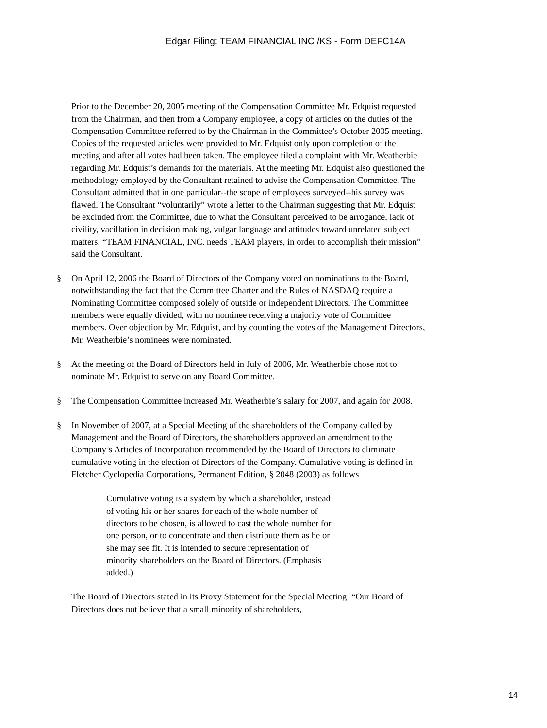Edgar Filing: TEAM FINANCIAL INC /KS - Form DEFC14A
Prior to the December 20, 2005 meeting of the Compensation Committee Mr. Edquist requested from the Chairman, and then from a Company employee, a copy of articles on the duties of the Compensation Committee referred to by the Chairman in the Committee’s October 2005 meeting. Copies of the requested articles were provided to Mr. Edquist only upon completion of the meeting and after all votes had been taken. The employee filed a complaint with Mr. Weatherbie regarding Mr. Edquist’s demands for the materials. At the meeting Mr. Edquist also questioned the methodology employed by the Consultant retained to advise the Compensation Committee. The Consultant admitted that in one particular--the scope of employees surveyed--his survey was flawed. The Consultant “voluntarily” wrote a letter to the Chairman suggesting that Mr. Edquist be excluded from the Committee, due to what the Consultant perceived to be arrogance, lack of civility, vacillation in decision making, vulgar language and attitudes toward unrelated subject matters. “TEAM FINANCIAL, INC. needs TEAM players, in order to accomplish their mission” said the Consultant.
§ On April 12, 2006 the Board of Directors of the Company voted on nominations to the Board, notwithstanding the fact that the Committee Charter and the Rules of NASDAQ require a Nominating Committee composed solely of outside or independent Directors. The Committee members were equally divided, with no nominee receiving a majority vote of Committee members. Over objection by Mr. Edquist, and by counting the votes of the Management Directors, Mr. Weatherbie’s nominees were nominated.
§ At the meeting of the Board of Directors held in July of 2006, Mr. Weatherbie chose not to nominate Mr. Edquist to serve on any Board Committee.
§ The Compensation Committee increased Mr. Weatherbie’s salary for 2007, and again for 2008.
§ In November of 2007, at a Special Meeting of the shareholders of the Company called by Management and the Board of Directors, the shareholders approved an amendment to the Company’s Articles of Incorporation recommended by the Board of Directors to eliminate cumulative voting in the election of Directors of the Company. Cumulative voting is defined in Fletcher Cyclopedia Corporations, Permanent Edition, § 2048 (2003) as follows
Cumulative voting is a system by which a shareholder, instead of voting his or her shares for each of the whole number of directors to be chosen, is allowed to cast the whole number for one person, or to concentrate and then distribute them as he or she may see fit. It is intended to secure representation of minority shareholders on the Board of Directors. (Emphasis added.)
The Board of Directors stated in its Proxy Statement for the Special Meeting: “Our Board of Directors does not believe that a small minority of shareholders,
14